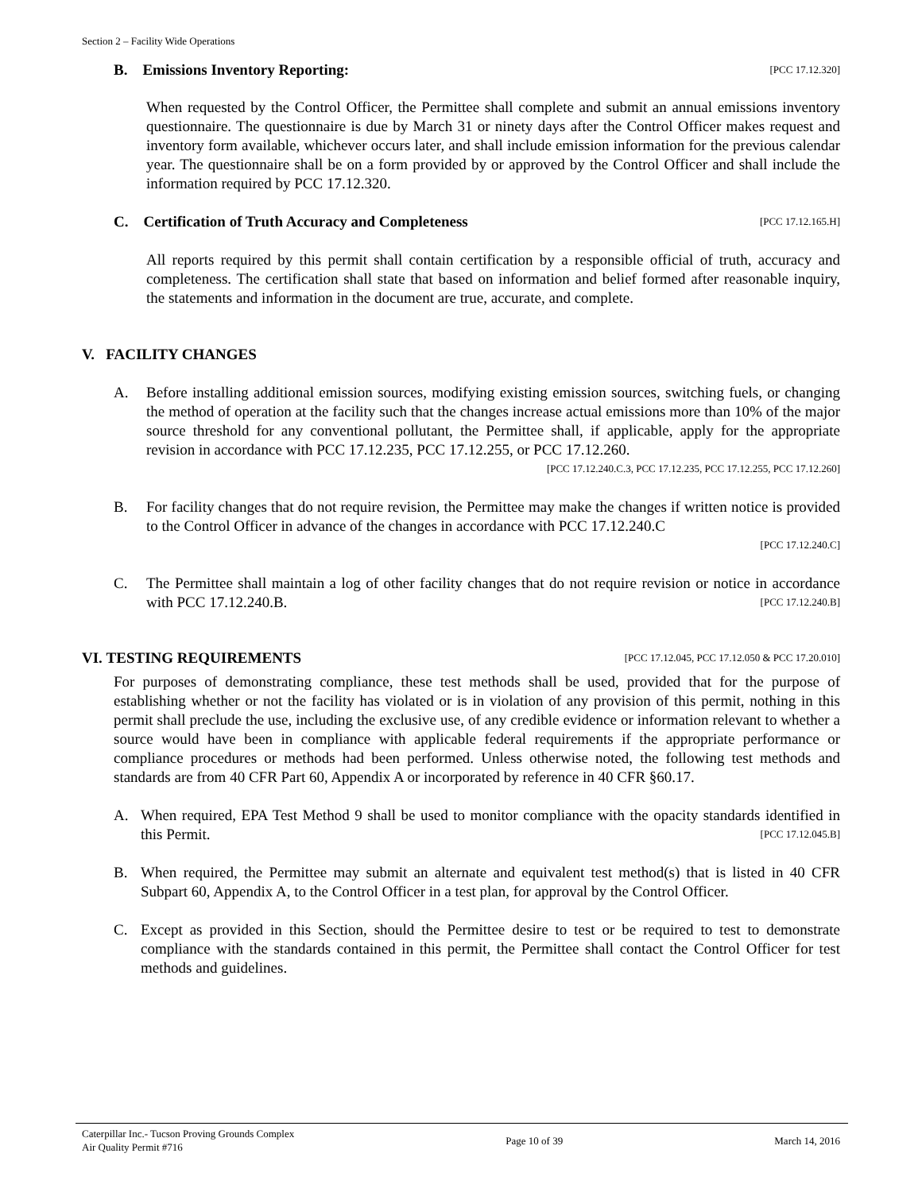Section 2 – Facility Wide Operations
B. Emissions Inventory Reporting: [PCC 17.12.320]
When requested by the Control Officer, the Permittee shall complete and submit an annual emissions inventory questionnaire. The questionnaire is due by March 31 or ninety days after the Control Officer makes request and inventory form available, whichever occurs later, and shall include emission information for the previous calendar year. The questionnaire shall be on a form provided by or approved by the Control Officer and shall include the information required by PCC 17.12.320.
C. Certification of Truth Accuracy and Completeness [PCC 17.12.165.H]
All reports required by this permit shall contain certification by a responsible official of truth, accuracy and completeness. The certification shall state that based on information and belief formed after reasonable inquiry, the statements and information in the document are true, accurate, and complete.
V. FACILITY CHANGES
A. Before installing additional emission sources, modifying existing emission sources, switching fuels, or changing the method of operation at the facility such that the changes increase actual emissions more than 10% of the major source threshold for any conventional pollutant, the Permittee shall, if applicable, apply for the appropriate revision in accordance with PCC 17.12.235, PCC 17.12.255, or PCC 17.12.260. [PCC 17.12.240.C.3, PCC 17.12.235, PCC 17.12.255, PCC 17.12.260]
B. For facility changes that do not require revision, the Permittee may make the changes if written notice is provided to the Control Officer in advance of the changes in accordance with PCC 17.12.240.C
[PCC 17.12.240.C]
C. The Permittee shall maintain a log of other facility changes that do not require revision or notice in accordance with PCC 17.12.240.B. [PCC 17.12.240.B]
VI. TESTING REQUIREMENTS [PCC 17.12.045, PCC 17.12.050 & PCC 17.20.010]
For purposes of demonstrating compliance, these test methods shall be used, provided that for the purpose of establishing whether or not the facility has violated or is in violation of any provision of this permit, nothing in this permit shall preclude the use, including the exclusive use, of any credible evidence or information relevant to whether a source would have been in compliance with applicable federal requirements if the appropriate performance or compliance procedures or methods had been performed. Unless otherwise noted, the following test methods and standards are from 40 CFR Part 60, Appendix A or incorporated by reference in 40 CFR §60.17.
A. When required, EPA Test Method 9 shall be used to monitor compliance with the opacity standards identified in this Permit. [PCC 17.12.045.B]
B. When required, the Permittee may submit an alternate and equivalent test method(s) that is listed in 40 CFR Subpart 60, Appendix A, to the Control Officer in a test plan, for approval by the Control Officer.
C. Except as provided in this Section, should the Permittee desire to test or be required to test to demonstrate compliance with the standards contained in this permit, the Permittee shall contact the Control Officer for test methods and guidelines.
Caterpillar Inc.- Tucson Proving Grounds Complex
Air Quality Permit #716
Page 10 of 39 March 14, 2016